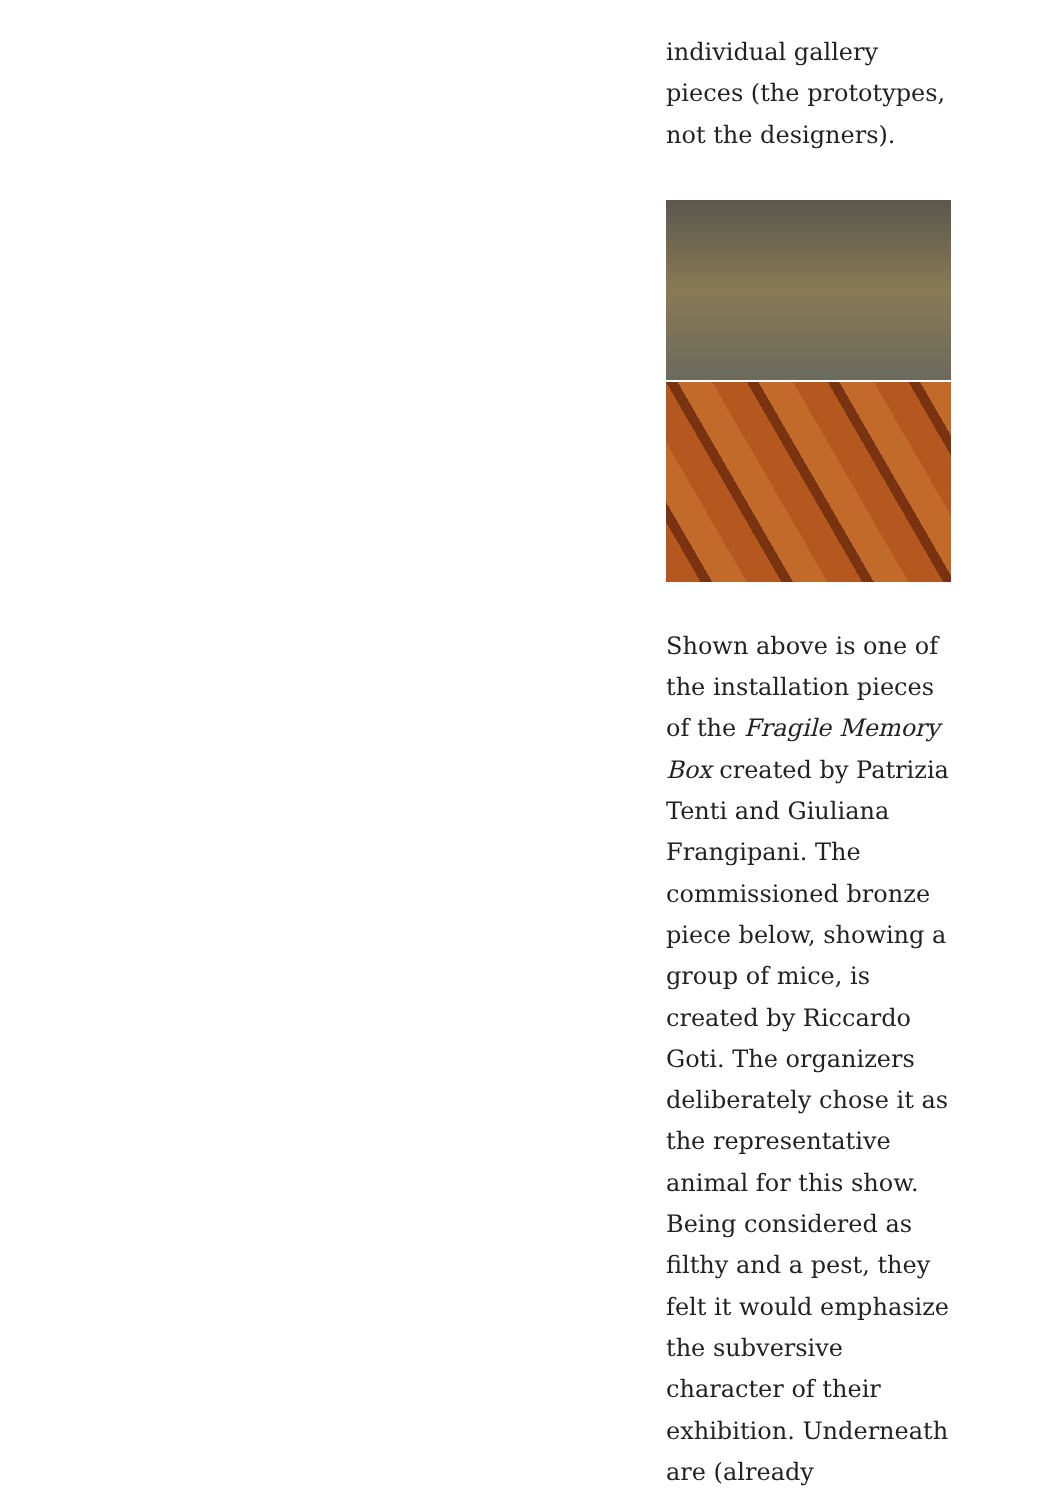individual gallery pieces (the prototypes, not the designers).
Shown above is one of the installation pieces of the Fragile Memory Box created by Patrizia Tenti and Giuliana Frangipani. The commissioned bronze piece below, showing a group of mice, is created by Riccardo Goti. The organizers deliberately chose it as the representative animal for this show. Being considered as filthy and a pest, they felt it would emphasize the subversive character of their exhibition. Underneath are (already